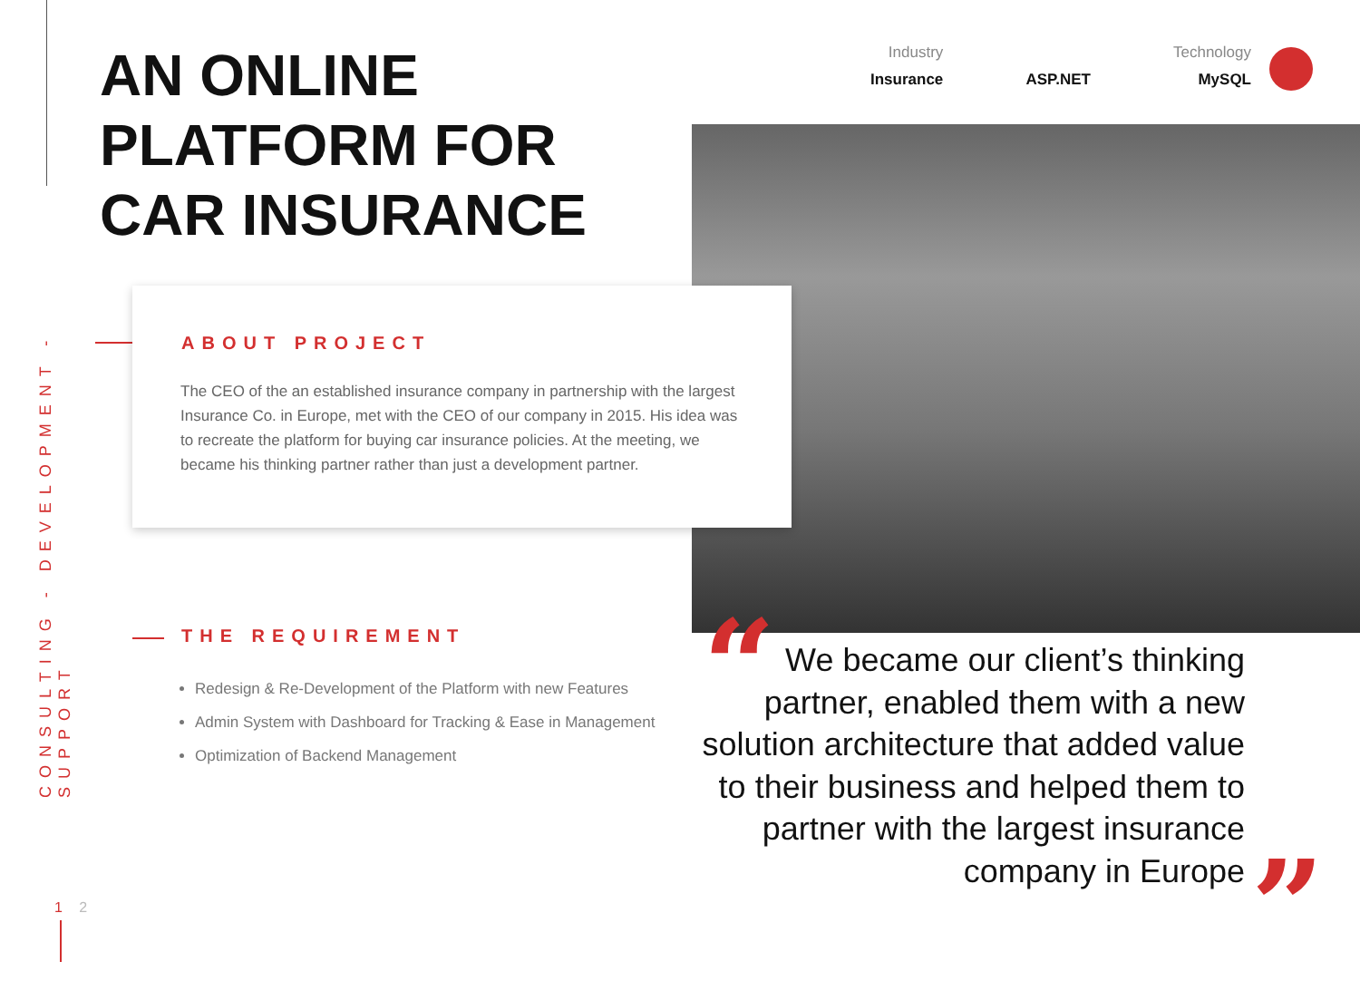CONSULTING - DEVELOPMENT - SUPPORT
AN ONLINE
PLATFORM FOR
CAR INSURANCE
Industry
Insurance
ASP.NET
Technology
MySQL
ABOUT PROJECT
The CEO of the an established insurance company in partnership with the largest Insurance Co. in Europe, met with the CEO of our company in 2015. His idea was to recreate the platform for buying car insurance policies. At the meeting, we became his thinking partner rather than just a development partner.
THE REQUIREMENT
Redesign & Re-Development of the Platform with new Features
Admin System with Dashboard for Tracking & Ease in Management
Optimization of Backend Management
“
We became our client’s thinking partner, enabled them with a new solution architecture that added value to their business and helped them to partner with the largest insurance company in Europe
”
1 2